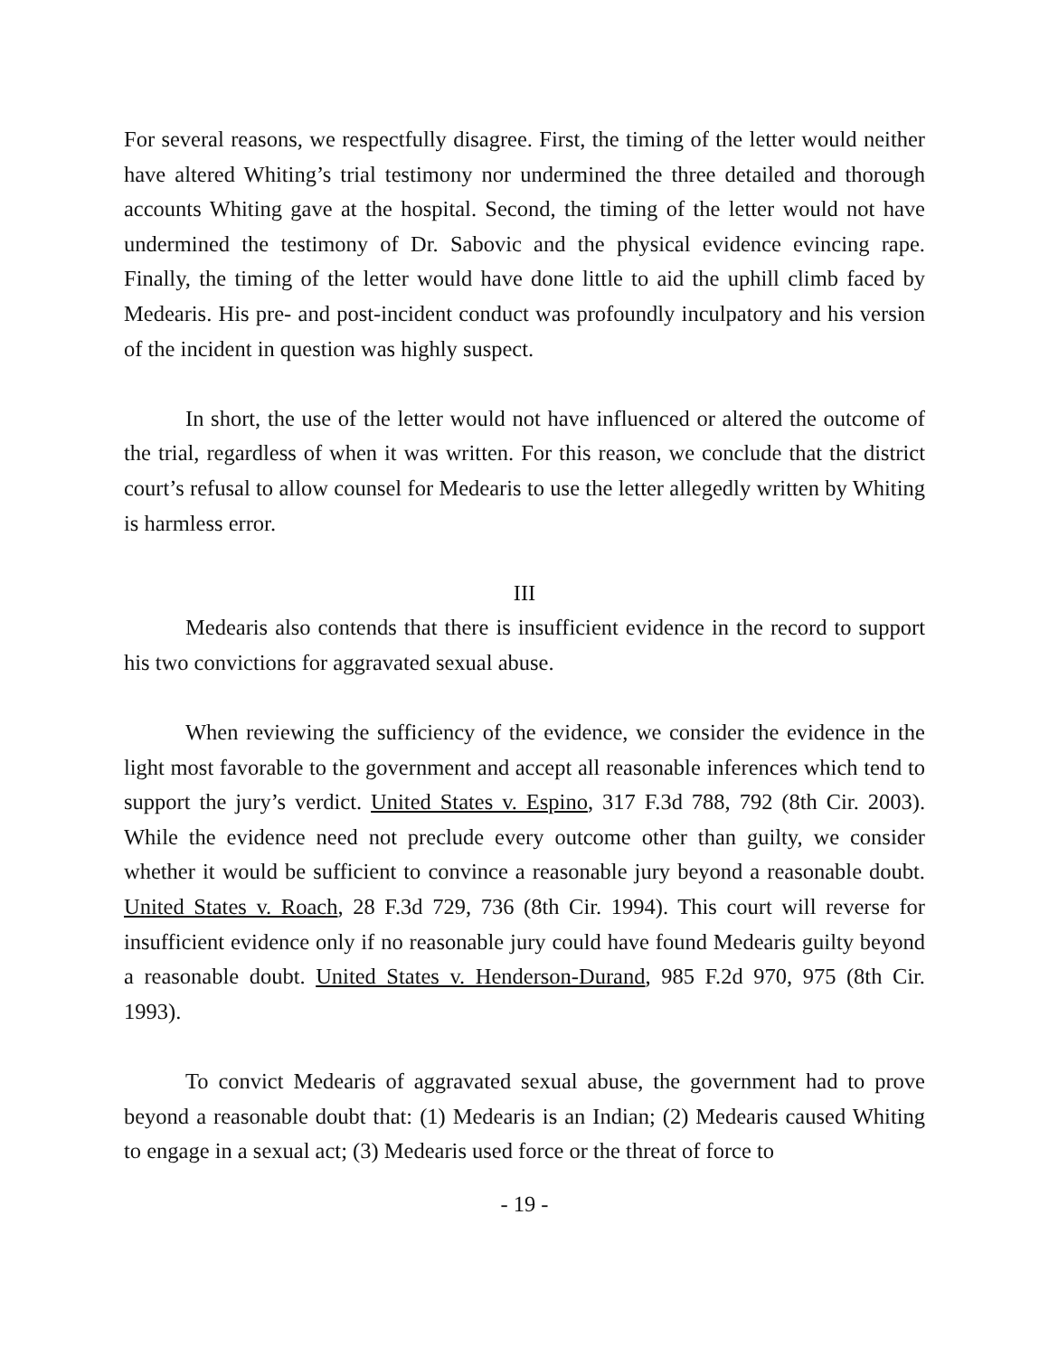For several reasons, we respectfully disagree. First, the timing of the letter would neither have altered Whiting’s trial testimony nor undermined the three detailed and thorough accounts Whiting gave at the hospital. Second, the timing of the letter would not have undermined the testimony of Dr. Sabovic and the physical evidence evincing rape. Finally, the timing of the letter would have done little to aid the uphill climb faced by Medearis. His pre- and post-incident conduct was profoundly inculpatory and his version of the incident in question was highly suspect.
In short, the use of the letter would not have influenced or altered the outcome of the trial, regardless of when it was written. For this reason, we conclude that the district court’s refusal to allow counsel for Medearis to use the letter allegedly written by Whiting is harmless error.
III
Medearis also contends that there is insufficient evidence in the record to support his two convictions for aggravated sexual abuse.
When reviewing the sufficiency of the evidence, we consider the evidence in the light most favorable to the government and accept all reasonable inferences which tend to support the jury’s verdict. United States v. Espino, 317 F.3d 788, 792 (8th Cir. 2003). While the evidence need not preclude every outcome other than guilty, we consider whether it would be sufficient to convince a reasonable jury beyond a reasonable doubt. United States v. Roach, 28 F.3d 729, 736 (8th Cir. 1994). This court will reverse for insufficient evidence only if no reasonable jury could have found Medearis guilty beyond a reasonable doubt. United States v. Henderson-Durand, 985 F.2d 970, 975 (8th Cir. 1993).
To convict Medearis of aggravated sexual abuse, the government had to prove beyond a reasonable doubt that: (1) Medearis is an Indian; (2) Medearis caused Whiting to engage in a sexual act; (3) Medearis used force or the threat of force to
- 19 -